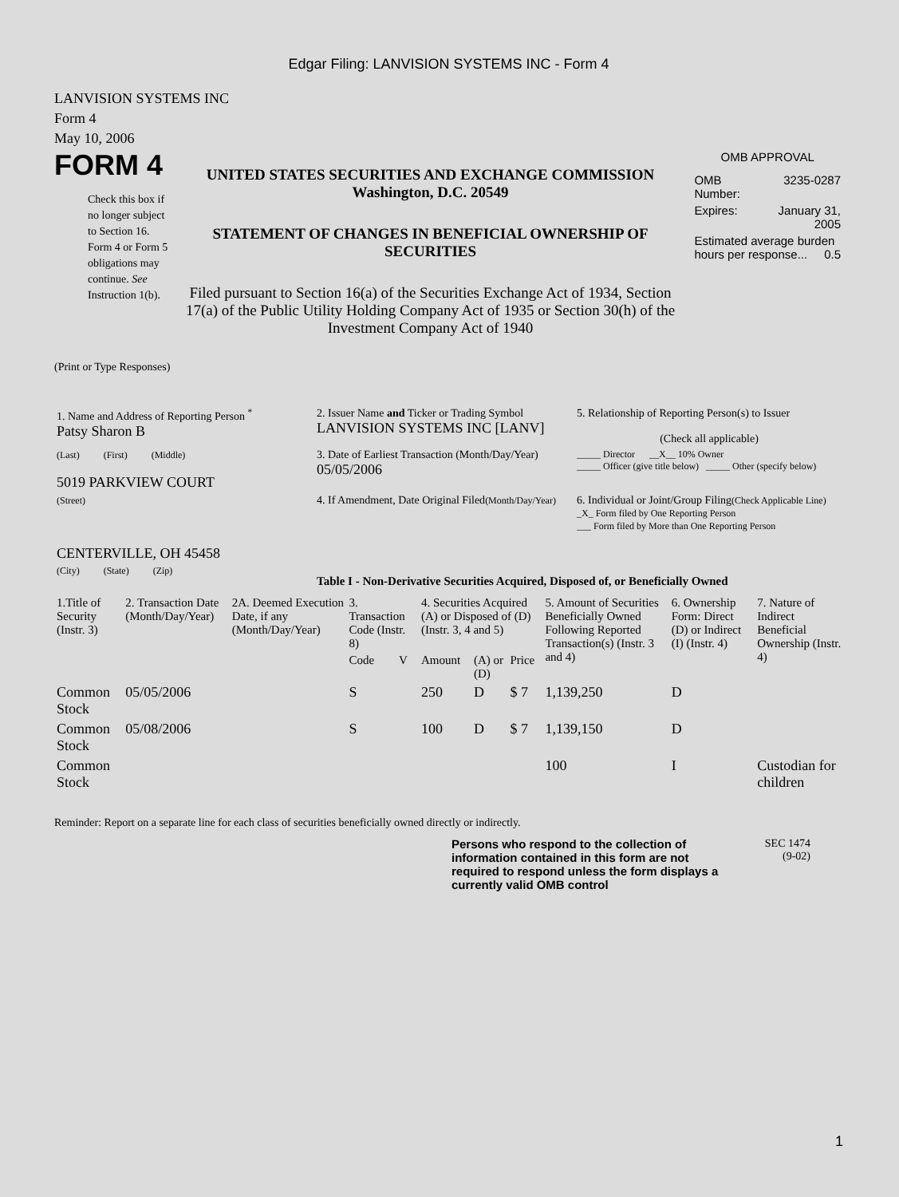Edgar Filing: LANVISION SYSTEMS INC - Form 4
LANVISION SYSTEMS INC
Form 4
May 10, 2006
FORM 4
Check this box if no longer subject to Section 16. Form 4 or Form 5 obligations may continue. See Instruction 1(b).
UNITED STATES SECURITIES AND EXCHANGE COMMISSION
Washington, D.C. 20549
STATEMENT OF CHANGES IN BENEFICIAL OWNERSHIP OF SECURITIES
Filed pursuant to Section 16(a) of the Securities Exchange Act of 1934, Section 17(a) of the Public Utility Holding Company Act of 1935 or Section 30(h) of the Investment Company Act of 1940
OMB APPROVAL
| OMB Number: | 3235-0287 |
| Expires: | January 31, 2005 |
| Estimated average burden hours per response... 0.5 | |
(Print or Type Responses)
| 1. Name and Address of Reporting Person <sup>*</sup> Patsy Sharon B | 2. Issuer Name and Ticker or Trading Symbol LANVISION SYSTEMS INC [LANV] | 5. Relationship of Reporting Person(s) to Issuer (Check all applicable) |
| (Last) (First) (Middle) 5019 PARKVIEW COURT | 3. Date of Earliest Transaction (Month/Day/Year) 05/05/2006 | _____ Director __X__ 10% Owner _____ Officer (give title below) _____ Other (specify below) |
| (Street) CENTERVILLE, OH 45458 | 4. If Amendment, Date Original Filed (Month/Day/Year) | 6. Individual or Joint/Group Filing (Check Applicable Line) _X_ Form filed by One Reporting Person ___ Form filed by More than One Reporting Person |
| (City) (State) (Zip) | Table I - Non-Derivative Securities Acquired, Disposed of, or Beneficially Owned | |
| 1.Title of Security (Instr. 3) | 2. Transaction Date (Month/Day/Year) | 2A. Deemed Execution Date, if any (Month/Day/Year) | 3. Transaction Code (Instr. 8) | | 4. Securities Acquired (A) or Disposed of (D) (Instr. 3, 4 and 5) | | | 5. Amount of Securities Beneficially Owned Following Reported Transaction(s) (Instr. 3 and 4) | 6. Ownership Form: Direct (D) or Indirect (I) (Instr. 4) | 7. Nature of Indirect Beneficial Ownership (Instr. 4) |
| --- | --- | --- | --- | --- | --- | --- | --- | --- | --- | --- |
| | | | Code | V | Amount | (A) or (D) | Price | | | |
| Common Stock | 05/05/2006 | | S | | 250 | D | $ 7 | 1,139,250 | D | |
| Common Stock | 05/08/2006 | | S | | 100 | D | $ 7 | 1,139,150 | D | |
| Common Stock | | | | | | | | 100 | I | Custodian for children |
Reminder: Report on a separate line for each class of securities beneficially owned directly or indirectly.
Persons who respond to the collection of information contained in this form are not required to respond unless the form displays a currently valid OMB control
SEC 1474
(9-02)
1